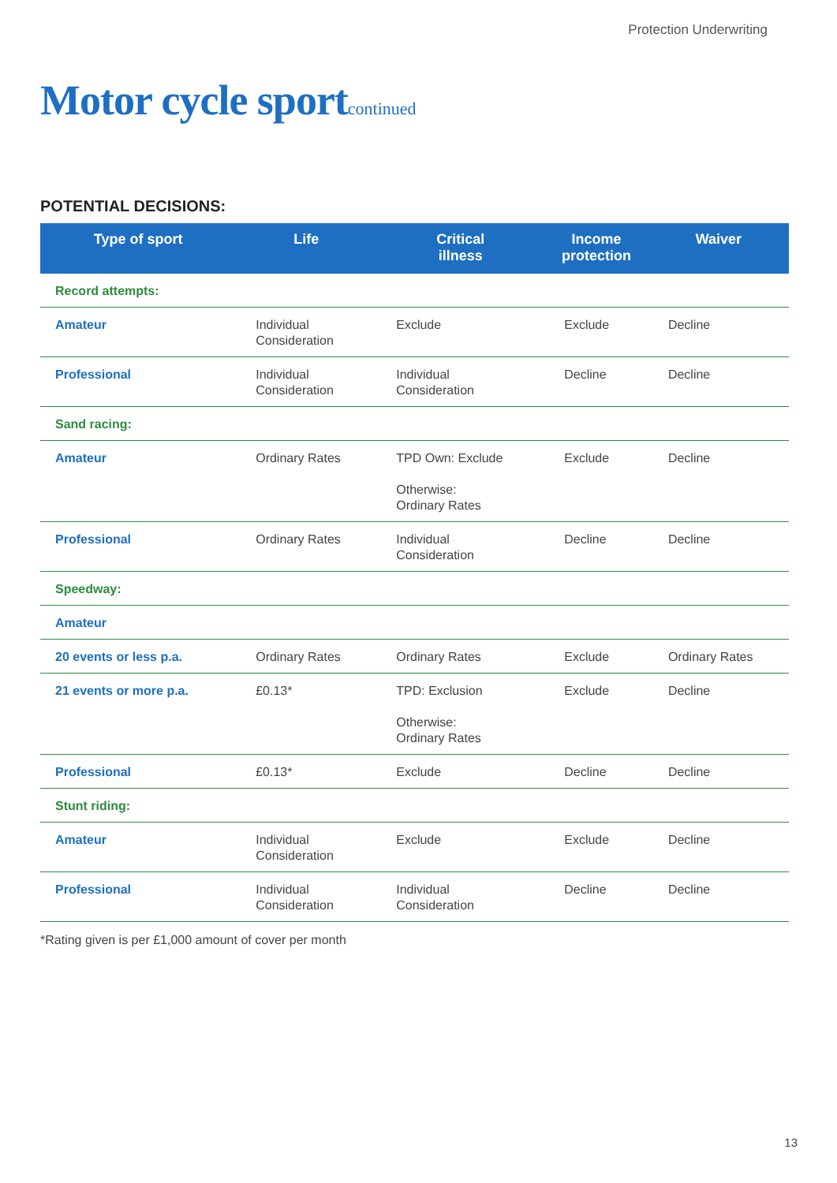Protection Underwriting
Motor cycle sportcontinued
POTENTIAL DECISIONS:
| Type of sport | Life | Critical illness | Income protection | Waiver |
| --- | --- | --- | --- | --- |
| Record attempts: | | | | |
| Amateur | Individual Consideration | Exclude | Exclude | Decline |
| Professional | Individual Consideration | Individual Consideration | Decline | Decline |
| Sand racing: | | | | |
| Amateur | Ordinary Rates | TPD Own: Exclude Otherwise: Ordinary Rates | Exclude | Decline |
| Professional | Ordinary Rates | Individual Consideration | Decline | Decline |
| Speedway: | | | | |
| Amateur | | | | |
| 20 events or less p.a. | Ordinary Rates | Ordinary Rates | Exclude | Ordinary Rates |
| 21 events or more p.a. | £0.13* | TPD: Exclusion Otherwise: Ordinary Rates | Exclude | Decline |
| Professional | £0.13* | Exclude | Decline | Decline |
| Stunt riding: | | | | |
| Amateur | Individual Consideration | Exclude | Exclude | Decline |
| Professional | Individual Consideration | Individual Consideration | Decline | Decline |
*Rating given is per £1,000 amount of cover per month
13